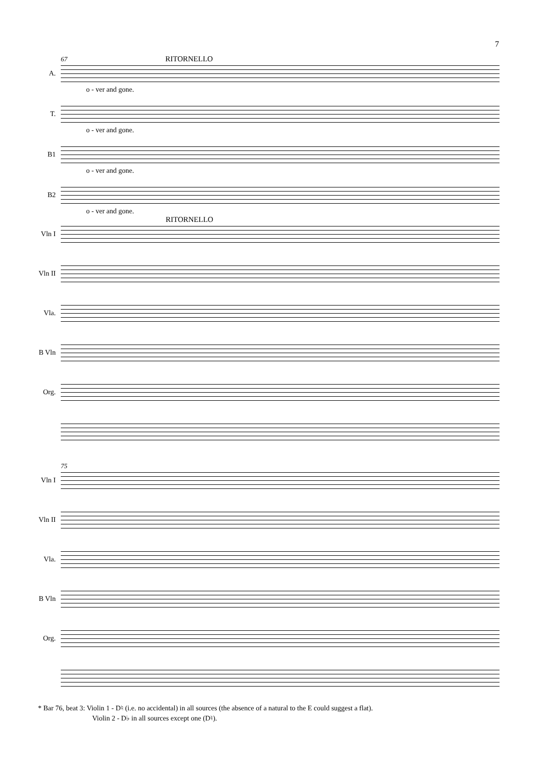7
67 RITORNELLO
A.
o - ver and gone.
T.
o - ver and gone.
B1
o - ver and gone.
B2
o - ver and gone.
RITORNELLO
Vln I
Vln II
Vla.
B Vln
Org.
75
Vln I
Vln II
Vla.
B Vln
Org.
* Bar 76, beat 3: Violin 1 - D♮ (i.e. no accidental) in all sources (the absence of a natural to the E could suggest a flat).
Violin 2 - D♭ in all sources except one (D♮).